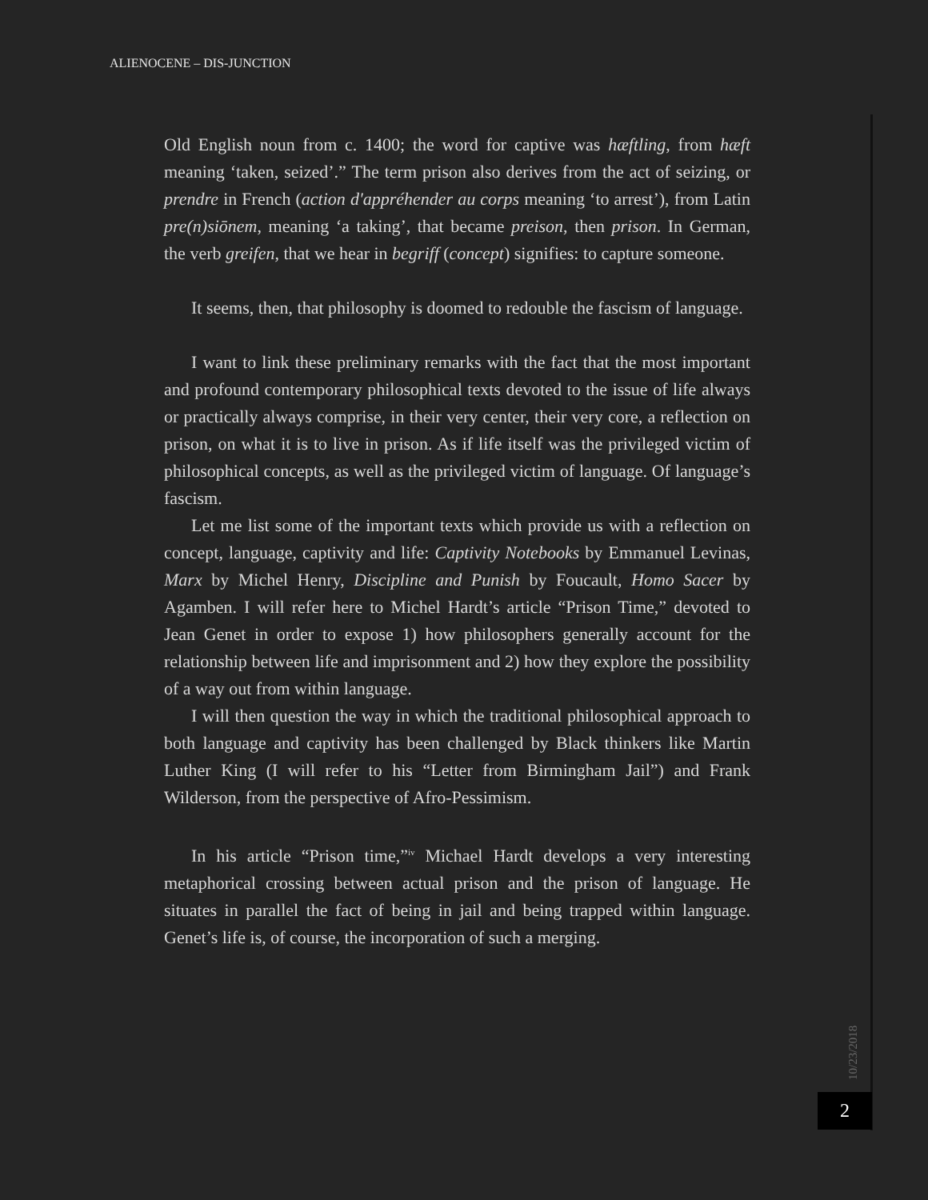ALIENOCENE – DIS-JUNCTION
Old English noun from c. 1400; the word for captive was hæftling, from hæft meaning ‘taken, seized’.” The term prison also derives from the act of seizing, or prendre in French (action d'appréhender au corps meaning ‘to arrest’), from Latin pre(n)siōnem, meaning ‘a taking’, that became preison, then prison. In German, the verb greifen, that we hear in begriff (concept) signifies: to capture someone.
It seems, then, that philosophy is doomed to redouble the fascism of language.
I want to link these preliminary remarks with the fact that the most important and profound contemporary philosophical texts devoted to the issue of life always or practically always comprise, in their very center, their very core, a reflection on prison, on what it is to live in prison. As if life itself was the privileged victim of philosophical concepts, as well as the privileged victim of language. Of language’s fascism.
Let me list some of the important texts which provide us with a reflection on concept, language, captivity and life: Captivity Notebooks by Emmanuel Levinas, Marx by Michel Henry, Discipline and Punish by Foucault, Homo Sacer by Agamben. I will refer here to Michel Hardt’s article “Prison Time,” devoted to Jean Genet in order to expose 1) how philosophers generally account for the relationship between life and imprisonment and 2) how they explore the possibility of a way out from within language.
I will then question the way in which the traditional philosophical approach to both language and captivity has been challenged by Black thinkers like Martin Luther King (I will refer to his “Letter from Birmingham Jail”) and Frank Wilderson, from the perspective of Afro-Pessimism.
In his article “Prison time,”<sup>iv</sup> Michael Hardt develops a very interesting metaphorical crossing between actual prison and the prison of language. He situates in parallel the fact of being in jail and being trapped within language. Genet’s life is, of course, the incorporation of such a merging.
10/23/2018
2